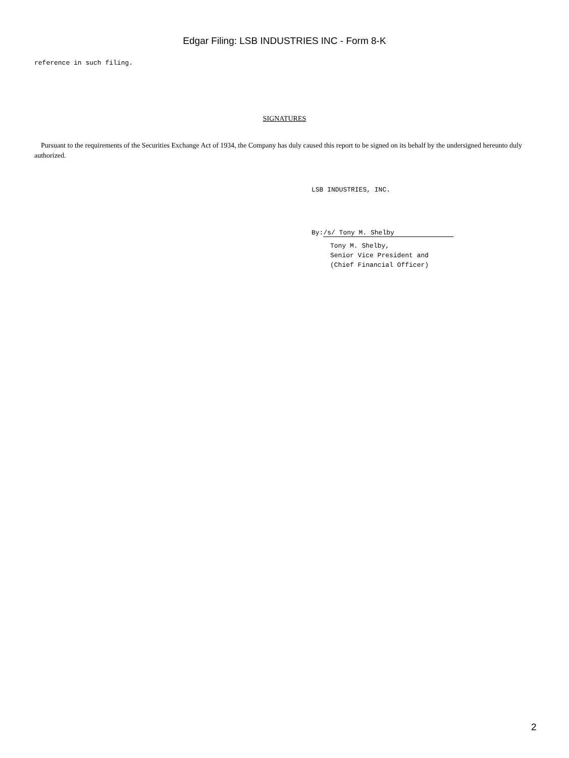Edgar Filing: LSB INDUSTRIES INC - Form 8-K
reference in such filing.
SIGNATURES
Pursuant to the requirements of the Securities Exchange Act of 1934, the Company has duly caused this report to be signed on its behalf by the undersigned hereunto duly authorized.
LSB INDUSTRIES, INC.
By: /s/ Tony M. Shelby
Tony M. Shelby,
Senior Vice President and
(Chief Financial Officer)
2